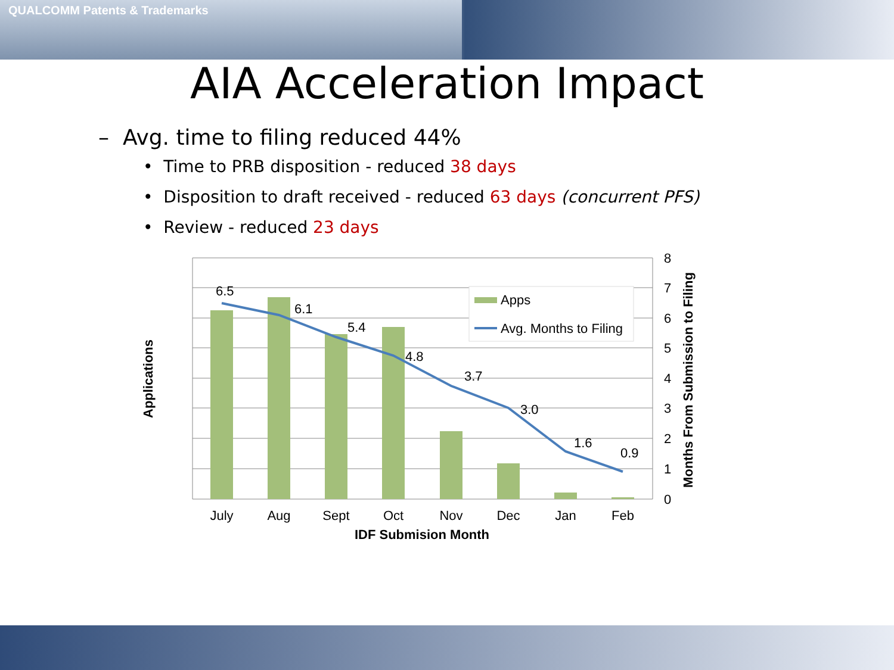QUALCOMM Patents & Trademarks
AIA Acceleration Impact
– Avg. time to filing reduced 44%
• Time to PRB disposition - reduced 38 days
• Disposition to draft received - reduced 63 days (concurrent PFS)
• Review - reduced 23 days
6.5
6.1
5.4
4.8
3.7
3.0
1.6
0.9
July
Aug
Sept
Oct
Nov
Dec
Jan
Feb
8
7
6
5
4
3
2
1
0
IDF Submision Month
Applications
Months From Submission to Filing
Apps
Avg. Months to Filing